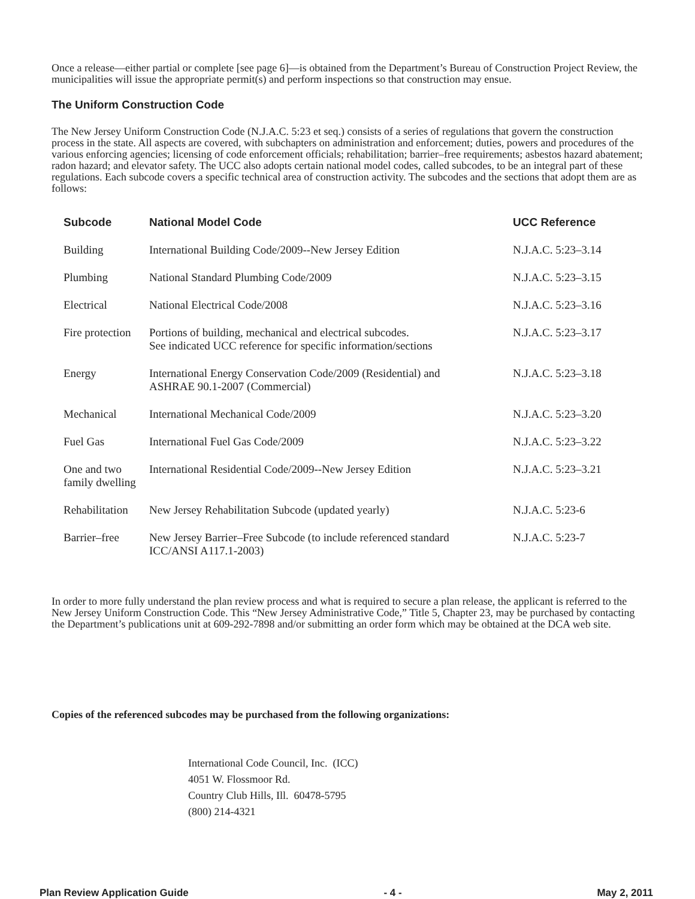Once a release—either partial or complete [see page 6]—is obtained from the Department’s Bureau of Construction Project Review, the municipalities will issue the appropriate permit(s) and perform inspections so that construction may ensue.
The Uniform Construction Code
The New Jersey Uniform Construction Code (N.J.A.C. 5:23 et seq.) consists of a series of regulations that govern the construction process in the state. All aspects are covered, with subchapters on administration and enforcement; duties, powers and procedures of the various enforcing agencies; licensing of code enforcement officials; rehabilitation; barrier–free requirements; asbestos hazard abatement; radon hazard; and elevator safety. The UCC also adopts certain national model codes, called subcodes, to be an integral part of these regulations. Each subcode covers a specific technical area of construction activity. The subcodes and the sections that adopt them are as follows:
| Subcode | National Model Code | UCC Reference |
| --- | --- | --- |
| Building | International Building Code/2009--New Jersey Edition | N.J.A.C. 5:23–3.14 |
| Plumbing | National Standard Plumbing Code/2009 | N.J.A.C. 5:23–3.15 |
| Electrical | National Electrical Code/2008 | N.J.A.C. 5:23–3.16 |
| Fire protection | Portions of building, mechanical and electrical subcodes. See indicated UCC reference for specific information/sections | N.J.A.C. 5:23–3.17 |
| Energy | International Energy Conservation Code/2009 (Residential) and ASHRAE 90.1-2007 (Commercial) | N.J.A.C. 5:23–3.18 |
| Mechanical | International Mechanical Code/2009 | N.J.A.C. 5:23–3.20 |
| Fuel Gas | International Fuel Gas Code/2009 | N.J.A.C. 5:23–3.22 |
| One and two family dwelling | International Residential Code/2009--New Jersey Edition | N.J.A.C. 5:23–3.21 |
| Rehabilitation | New Jersey Rehabilitation Subcode (updated yearly) | N.J.A.C. 5:23-6 |
| Barrier–free | New Jersey Barrier–Free Subcode (to include referenced standard ICC/ANSI A117.1-2003) | N.J.A.C. 5:23-7 |
In order to more fully understand the plan review process and what is required to secure a plan release, the applicant is referred to the New Jersey Uniform Construction Code. This “New Jersey Administrative Code,” Title 5, Chapter 23, may be purchased by contacting the Department’s publications unit at 609-292-7898 and/or submitting an order form which may be obtained at the DCA web site.
Copies of the referenced subcodes may be purchased from the following organizations:
International Code Council, Inc. (ICC)
4051 W. Flossmoor Rd.
Country Club Hills, Ill. 60478-5795
(800) 214-4321
Plan Review Application Guide - 4 - May 2, 2011